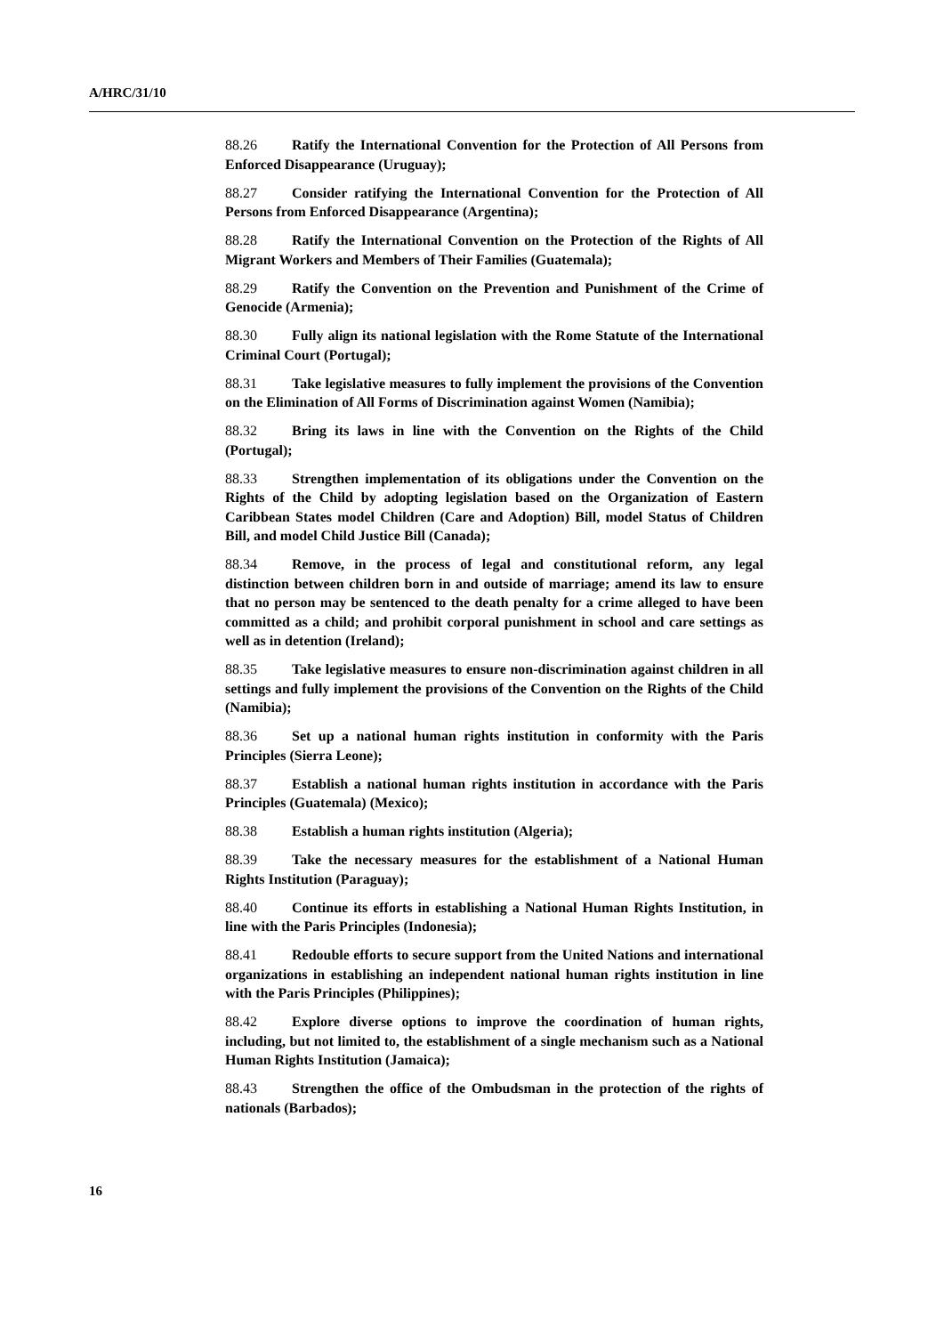A/HRC/31/10
88.26 Ratify the International Convention for the Protection of All Persons from Enforced Disappearance (Uruguay);
88.27 Consider ratifying the International Convention for the Protection of All Persons from Enforced Disappearance (Argentina);
88.28 Ratify the International Convention on the Protection of the Rights of All Migrant Workers and Members of Their Families (Guatemala);
88.29 Ratify the Convention on the Prevention and Punishment of the Crime of Genocide (Armenia);
88.30 Fully align its national legislation with the Rome Statute of the International Criminal Court (Portugal);
88.31 Take legislative measures to fully implement the provisions of the Convention on the Elimination of All Forms of Discrimination against Women (Namibia);
88.32 Bring its laws in line with the Convention on the Rights of the Child (Portugal);
88.33 Strengthen implementation of its obligations under the Convention on the Rights of the Child by adopting legislation based on the Organization of Eastern Caribbean States model Children (Care and Adoption) Bill, model Status of Children Bill, and model Child Justice Bill (Canada);
88.34 Remove, in the process of legal and constitutional reform, any legal distinction between children born in and outside of marriage; amend its law to ensure that no person may be sentenced to the death penalty for a crime alleged to have been committed as a child; and prohibit corporal punishment in school and care settings as well as in detention (Ireland);
88.35 Take legislative measures to ensure non-discrimination against children in all settings and fully implement the provisions of the Convention on the Rights of the Child (Namibia);
88.36 Set up a national human rights institution in conformity with the Paris Principles (Sierra Leone);
88.37 Establish a national human rights institution in accordance with the Paris Principles (Guatemala) (Mexico);
88.38 Establish a human rights institution (Algeria);
88.39 Take the necessary measures for the establishment of a National Human Rights Institution (Paraguay);
88.40 Continue its efforts in establishing a National Human Rights Institution, in line with the Paris Principles (Indonesia);
88.41 Redouble efforts to secure support from the United Nations and international organizations in establishing an independent national human rights institution in line with the Paris Principles (Philippines);
88.42 Explore diverse options to improve the coordination of human rights, including, but not limited to, the establishment of a single mechanism such as a National Human Rights Institution (Jamaica);
88.43 Strengthen the office of the Ombudsman in the protection of the rights of nationals (Barbados);
16